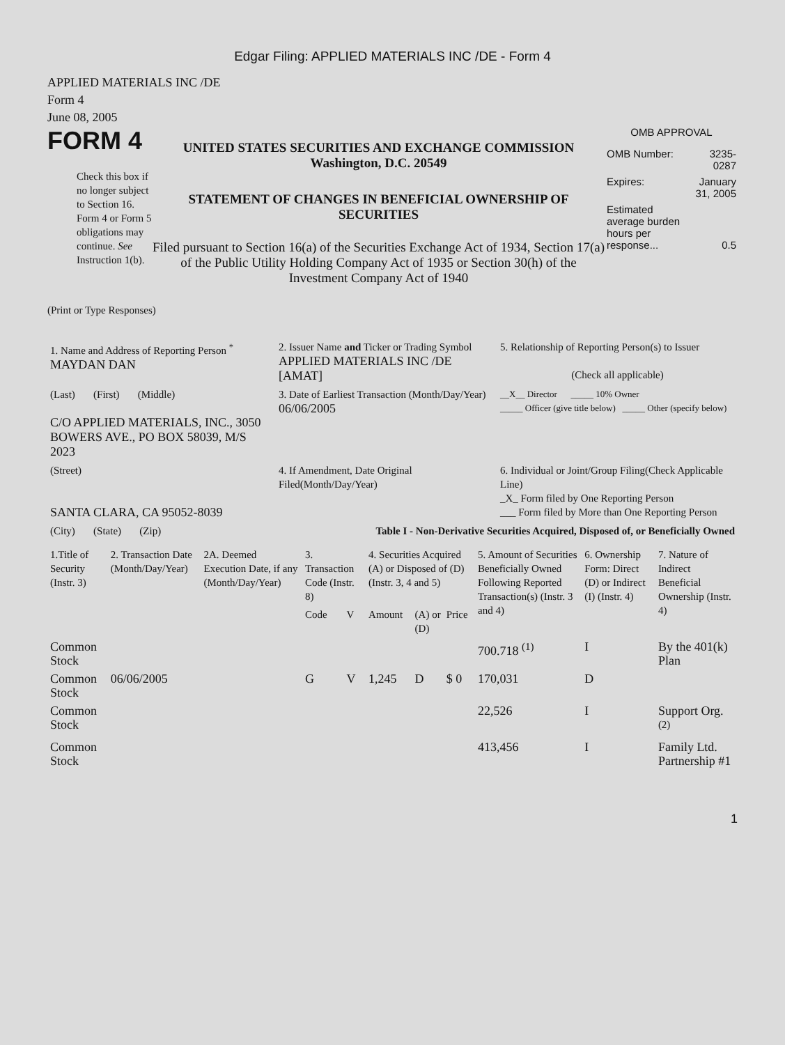Edgar Filing: APPLIED MATERIALS INC /DE - Form 4
APPLIED MATERIALS INC /DE
Form 4
June 08, 2005
FORM 4
Check this box if no longer subject to Section 16. Form 4 or Form 5 obligations may continue. See Instruction 1(b).
UNITED STATES SECURITIES AND EXCHANGE COMMISSION
Washington, D.C. 20549
STATEMENT OF CHANGES IN BENEFICIAL OWNERSHIP OF SECURITIES
Filed pursuant to Section 16(a) of the Securities Exchange Act of 1934, Section 17(a) of the Public Utility Holding Company Act of 1935 or Section 30(h) of the Investment Company Act of 1940
OMB APPROVAL
| OMB Number: | 3235-0287 |
| Expires: | January 31, 2005 |
| Estimated average burden hours per response... | 0.5 |
(Print or Type Responses)
| 1. Name and Address of Reporting Person <sup>*</sup> MAYDAN DAN | 2. Issuer Name and Ticker or Trading Symbol APPLIED MATERIALS INC /DE [AMAT] | 5. Relationship of Reporting Person(s) to Issuer (Check all applicable) |
| (Last) (First) (Middle) C/O APPLIED MATERIALS, INC., 3050 BOWERS AVE., PO BOX 58039, M/S 2023 | 3. Date of Earliest Transaction (Month/Day/Year) 06/06/2005 | __X__ Director _____ 10% Owner _____ Officer (give title below) _____ Other (specify below) |
| (Street) SANTA CLARA, CA 95052-8039 | 4. If Amendment, Date Original Filed(Month/Day/Year) | 6. Individual or Joint/Group Filing(Check Applicable Line) _X_ Form filed by One Reporting Person ___ Form filed by More than One Reporting Person |
| (City) (State) (Zip) | Table I - Non-Derivative Securities Acquired, Disposed of, or Beneficially Owned | |
| 1.Title of Security (Instr. 3) | 2. Transaction Date (Month/Day/Year) | 2A. Deemed Execution Date, if any (Month/Day/Year) | 3. Transaction Code (Instr. 8) | | 4. Securities Acquired (A) or Disposed of (D) (Instr. 3, 4 and 5) | | | 5. Amount of Securities Beneficially Owned Following Reported Transaction(s) (Instr. 3 and 4) | 6. Ownership Form: Direct (D) or Indirect (I) (Instr. 4) | 7. Nature of Indirect Beneficial Ownership (Instr. 4) |
| --- | --- | --- | --- | --- | --- | --- | --- | --- | --- | --- |
| | | | Code | V | Amount | (A) or (D) | Price | | | |
| Common Stock | | | | | | | | 700.718 <sup>(1)</sup> | I | By the 401(k) Plan |
| Common Stock | 06/06/2005 | | G | V | 1,245 | D | $ 0 | 170,031 | D | |
| Common Stock | | | | | | | | 22,526 | I | Support Org. <sup>(2)</sup> |
| Common Stock | | | | | | | | 413,456 | I | Family Ltd. Partnership #1 |
1